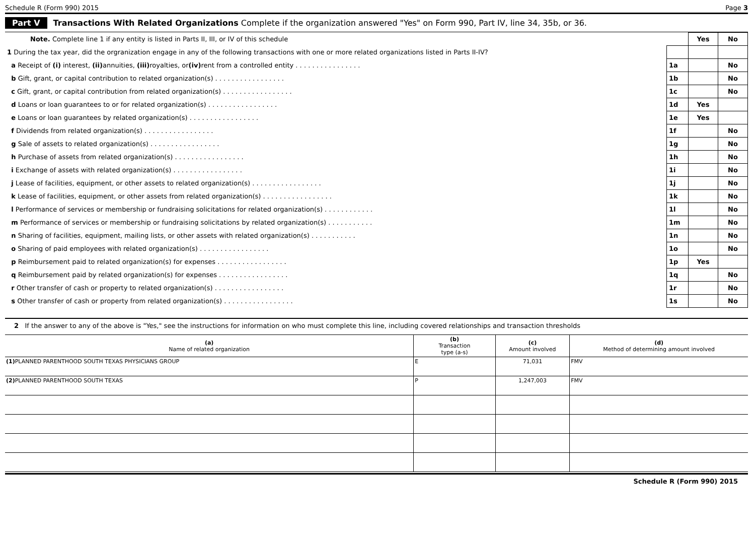Schedule R (Form 990) 2015 Page 3
Part V Transactions With Related Organizations Complete if the organization answered "Yes" on Form 990, Part IV, line 34, 35b, or 36.
| Note. Complete line 1 if any entity is listed in Parts II, III, or IV of this schedule | | Yes | No |
| 1 During the tax year, did the orgranization engage in any of the following transactions with one or more related organizations listed in Parts II-IV? | | | |
| a Receipt of (i) interest, (ii) annuities, (iii) royalties, or (iv) rent from a controlled entity . . . . . . . . . . . . . . . . | 1a | | No |
| b Gift, grant, or capital contribution to related organization(s) . . . . . . . . . . . . . . . . . | 1b | | No |
| c Gift, grant, or capital contribution from related organization(s) . . . . . . . . . . . . . . . . . | 1c | | No |
| d Loans or loan guarantees to or for related organization(s) . . . . . . . . . . . . . . . . . | 1d | Yes | |
| e Loans or loan guarantees by related organization(s) . . . . . . . . . . . . . . . . . | 1e | Yes | |
| f Dividends from related organization(s) . . . . . . . . . . . . . . . . . | 1f | | No |
| g Sale of assets to related organization(s) . . . . . . . . . . . . . . . . . | 1g | | No |
| h Purchase of assets from related organization(s) . . . . . . . . . . . . . . . . . | 1h | | No |
| i Exchange of assets with related organization(s) . . . . . . . . . . . . . . . . . | 1i | | No |
| j Lease of facilities, equipment, or other assets to related organization(s) . . . . . . . . . . . . . . . . . | 1j | | No |
| k Lease of facilities, equipment, or other assets from related organization(s) . . . . . . . . . . . . . . . . . | 1k | | No |
| l Performance of services or membership or fundraising solicitations for related organization(s) . . . . . . . . . . . . | 1l | | No |
| m Performance of services or membership or fundraising solicitations by related organization(s) . . . . . . . . . . . | 1m | | No |
| n Sharing of facilities, equipment, mailing lists, or other assets with related organization(s) . . . . . . . . . . . | 1n | | No |
| o Sharing of paid employees with related organization(s) . . . . . . . . . . . . . . . . . | 1o | | No |
| p Reimbursement paid to related organization(s) for expenses . . . . . . . . . . . . . . . . . | 1p | Yes | |
| q Reimbursement paid by related organization(s) for expenses . . . . . . . . . . . . . . . . . | 1q | | No |
| r Other transfer of cash or property to related organization(s) . . . . . . . . . . . . . . . . . | 1r | | No |
| s Other transfer of cash or property from related organization(s) . . . . . . . . . . . . . . . . . | 1s | | No |
2 If the answer to any of the above is "Yes," see the instructions for information on who must complete this line, including covered relationships and transaction thresholds
| (a) Name of related organization | (b) Transaction type (a-s) | (c) Amount involved | (d) Method of determining amount involved |
| --- | --- | --- | --- |
| (1) PLANNED PARENTHOOD SOUTH TEXAS PHYSICIANS GROUP | E | 71,031 | FMV |
| (2) PLANNED PARENTHOOD SOUTH TEXAS | P | 1,247,003 | FMV |
Schedule R (Form 990) 2015